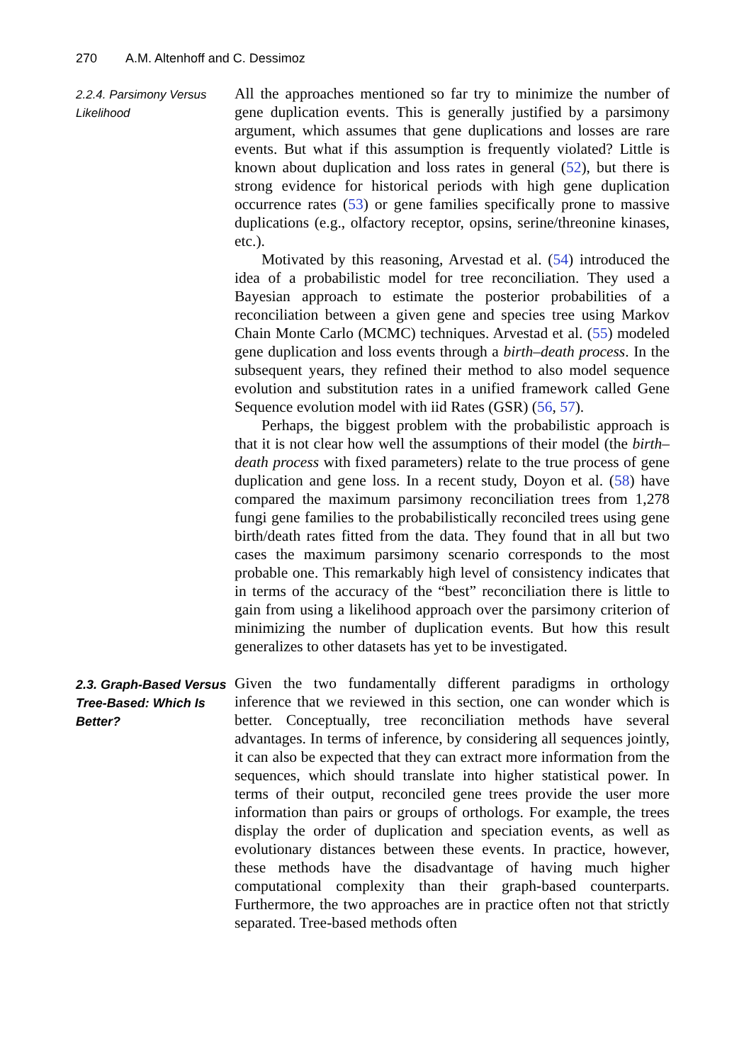270 A.M. Altenhoff and C. Dessimoz
2.2.4. Parsimony Versus Likelihood
All the approaches mentioned so far try to minimize the number of gene duplication events. This is generally justified by a parsimony argument, which assumes that gene duplications and losses are rare events. But what if this assumption is frequently violated? Little is known about duplication and loss rates in general (52), but there is strong evidence for historical periods with high gene duplication occurrence rates (53) or gene families specifically prone to massive duplications (e.g., olfactory receptor, opsins, serine/threonine kinases, etc.).
Motivated by this reasoning, Arvestad et al. (54) introduced the idea of a probabilistic model for tree reconciliation. They used a Bayesian approach to estimate the posterior probabilities of a reconciliation between a given gene and species tree using Markov Chain Monte Carlo (MCMC) techniques. Arvestad et al. (55) modeled gene duplication and loss events through a birth–death process. In the subsequent years, they refined their method to also model sequence evolution and substitution rates in a unified framework called Gene Sequence evolution model with iid Rates (GSR) (56, 57).
Perhaps, the biggest problem with the probabilistic approach is that it is not clear how well the assumptions of their model (the birth–death process with fixed parameters) relate to the true process of gene duplication and gene loss. In a recent study, Doyon et al. (58) have compared the maximum parsimony reconciliation trees from 1,278 fungi gene families to the probabilistically reconciled trees using gene birth/death rates fitted from the data. They found that in all but two cases the maximum parsimony scenario corresponds to the most probable one. This remarkably high level of consistency indicates that in terms of the accuracy of the “best” reconciliation there is little to gain from using a likelihood approach over the parsimony criterion of minimizing the number of duplication events. But how this result generalizes to other datasets has yet to be investigated.
2.3. Graph-Based Versus Tree-Based: Which Is Better?
Given the two fundamentally different paradigms in orthology inference that we reviewed in this section, one can wonder which is better. Conceptually, tree reconciliation methods have several advantages. In terms of inference, by considering all sequences jointly, it can also be expected that they can extract more information from the sequences, which should translate into higher statistical power. In terms of their output, reconciled gene trees provide the user more information than pairs or groups of orthologs. For example, the trees display the order of duplication and speciation events, as well as evolutionary distances between these events. In practice, however, these methods have the disadvantage of having much higher computational complexity than their graph-based counterparts. Furthermore, the two approaches are in practice often not that strictly separated. Tree-based methods often